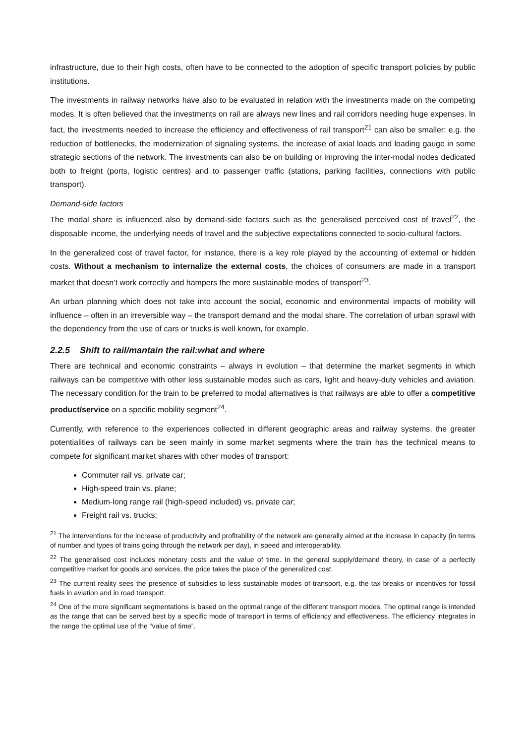infrastructure, due to their high costs, often have to be connected to the adoption of specific transport policies by public institutions.
The investments in railway networks have also to be evaluated in relation with the investments made on the competing modes. It is often believed that the investments on rail are always new lines and rail corridors needing huge expenses. In fact, the investments needed to increase the efficiency and effectiveness of rail transport<sup>21</sup> can also be smaller: e.g. the reduction of bottlenecks, the modernization of signaling systems, the increase of axial loads and loading gauge in some strategic sections of the network. The investments can also be on building or improving the inter-modal nodes dedicated both to freight (ports, logistic centres) and to passenger traffic (stations, parking facilities, connections with public transport).
Demand-side factors
The modal share is influenced also by demand-side factors such as the generalised perceived cost of travel<sup>22</sup>, the disposable income, the underlying needs of travel and the subjective expectations connected to socio-cultural factors.
In the generalized cost of travel factor, for instance, there is a key role played by the accounting of external or hidden costs. Without a mechanism to internalize the external costs, the choices of consumers are made in a transport market that doesn’t work correctly and hampers the more sustainable modes of transport<sup>23</sup>.
An urban planning which does not take into account the social, economic and environmental impacts of mobility will influence – often in an irreversible way – the transport demand and the modal share. The correlation of urban sprawl with the dependency from the use of cars or trucks is well known, for example.
2.2.5 Shift to rail/mantain the rail:what and where
There are technical and economic constraints – always in evolution – that determine the market segments in which railways can be competitive with other less sustainable modes such as cars, light and heavy-duty vehicles and aviation. The necessary condition for the train to be preferred to modal alternatives is that railways are able to offer a competitive product/service on a specific mobility segment<sup>24</sup>.
Currently, with reference to the experiences collected in different geographic areas and railway systems, the greater potentialities of railways can be seen mainly in some market segments where the train has the technical means to compete for significant market shares with other modes of transport:
Commuter rail vs. private car;
High-speed train vs. plane;
Medium-long range rail (high-speed included) vs. private car;
Freight rail vs. trucks;
<sup>21</sup> The interventions for the increase of productivity and profitability of the network are generally aimed at the increase in capacity (in terms of number and types of trains going through the network per day), in speed and interoperability.
<sup>22</sup> The generalised cost includes monetary costs and the value of time. In the general supply/demand theory, in case of a perfectly competitive market for goods and services, the price takes the place of the generalized cost.
<sup>23</sup> The current reality sees the presence of subsidies to less sustainable modes of transport, e.g. the tax breaks or incentives for fossil fuels in aviation and in road transport.
<sup>24</sup> One of the more significant segmentations is based on the optimal range of the different transport modes. The optimal range is intended as the range that can be served best by a specific mode of transport in terms of efficiency and effectiveness. The efficiency integrates in the range the optimal use of the “value of time”.